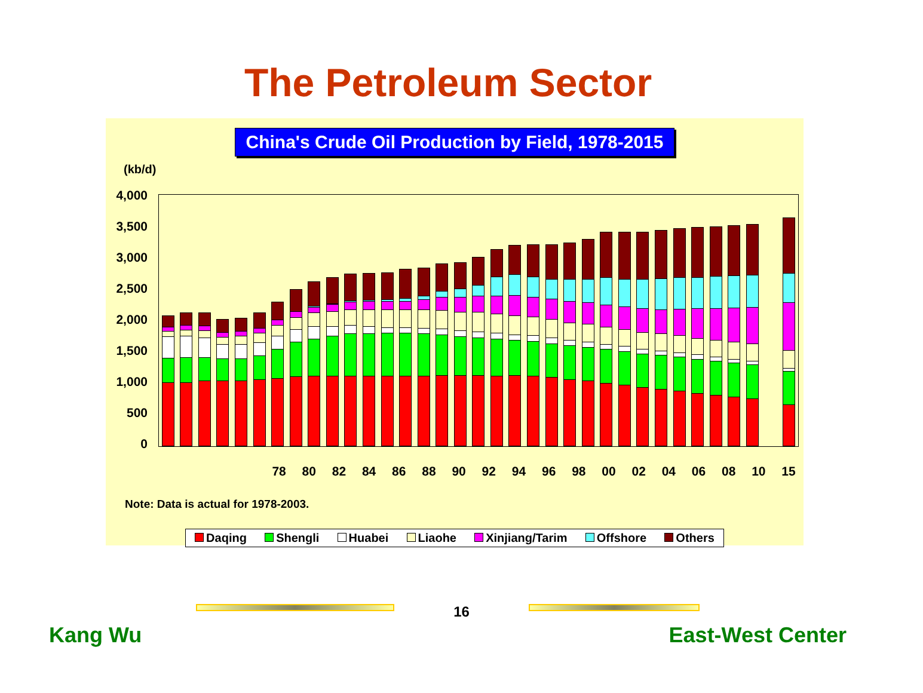The Petroleum Sector
China's Crude Oil Production by Field, 1978-2015
(kb/d)
4,000
3,500
3,000
2,500
2,000
1,500
1,000
500
0
78 80 82 84 86 88 90 92 94 96 98 00 02 04 06 08 10 15
Note: Data is actual for 1978-2003.
Daqing Shengli Huabei Liaohe Xinjiang/Tarim Offshore Others
16
Kang Wu East-West Center